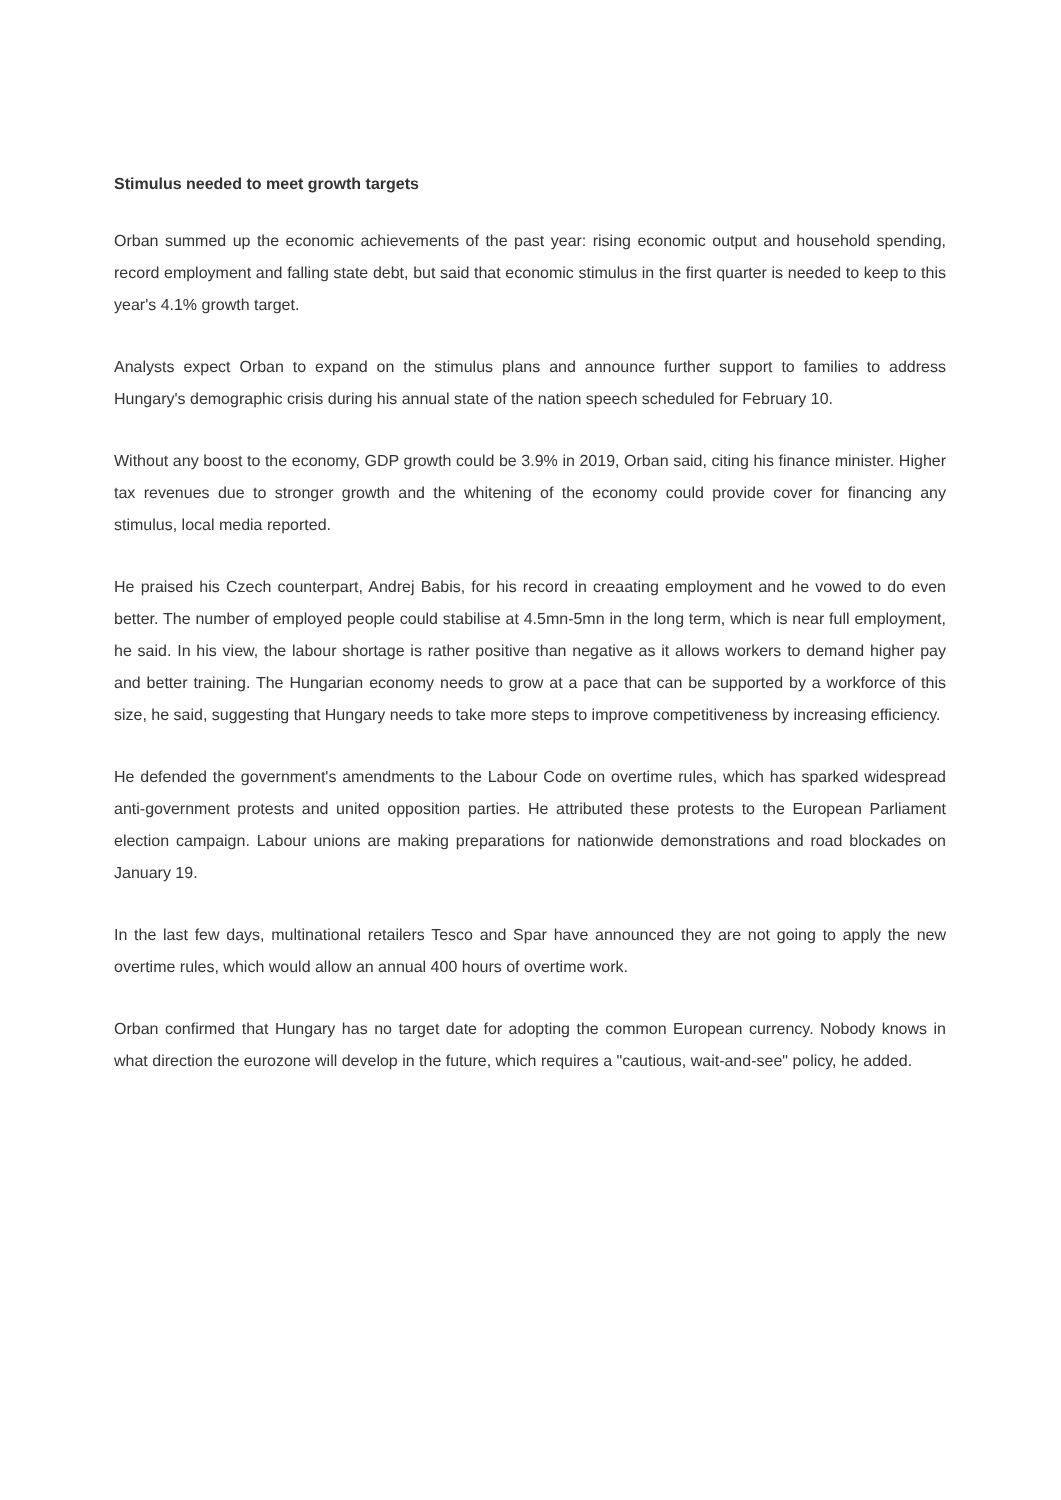Stimulus needed to meet growth targets
Orban summed up the economic achievements of the past year: rising economic output and household spending, record employment and falling state debt, but said that economic stimulus in the first quarter is needed to keep to this year's 4.1% growth target.
Analysts expect Orban to expand on the stimulus plans and announce further support to families to address Hungary's demographic crisis during his annual state of the nation speech scheduled for February 10.
Without any boost to the economy, GDP growth could be 3.9% in 2019, Orban said, citing his finance minister. Higher tax revenues due to stronger growth and the whitening of the economy could provide cover for financing any stimulus, local media reported.
He praised his Czech counterpart, Andrej Babis, for his record in creaating employment and he vowed to do even better. The number of employed people could stabilise at 4.5mn-5mn in the long term, which is near full employment, he said. In his view, the labour shortage is rather positive than negative as it allows workers to demand higher pay and better training. The Hungarian economy needs to grow at a pace that can be supported by a workforce of this size, he said, suggesting that Hungary needs to take more steps to improve competitiveness by increasing efficiency.
He defended the government's amendments to the Labour Code on overtime rules, which has sparked widespread anti-government protests and united opposition parties. He attributed these protests to the European Parliament election campaign. Labour unions are making preparations for nationwide demonstrations and road blockades on January 19.
In the last few days, multinational retailers Tesco and Spar have announced they are not going to apply the new overtime rules, which would allow an annual 400 hours of overtime work.
Orban confirmed that Hungary has no target date for adopting the common European currency. Nobody knows in what direction the eurozone will develop in the future, which requires a "cautious, wait-and-see" policy, he added.